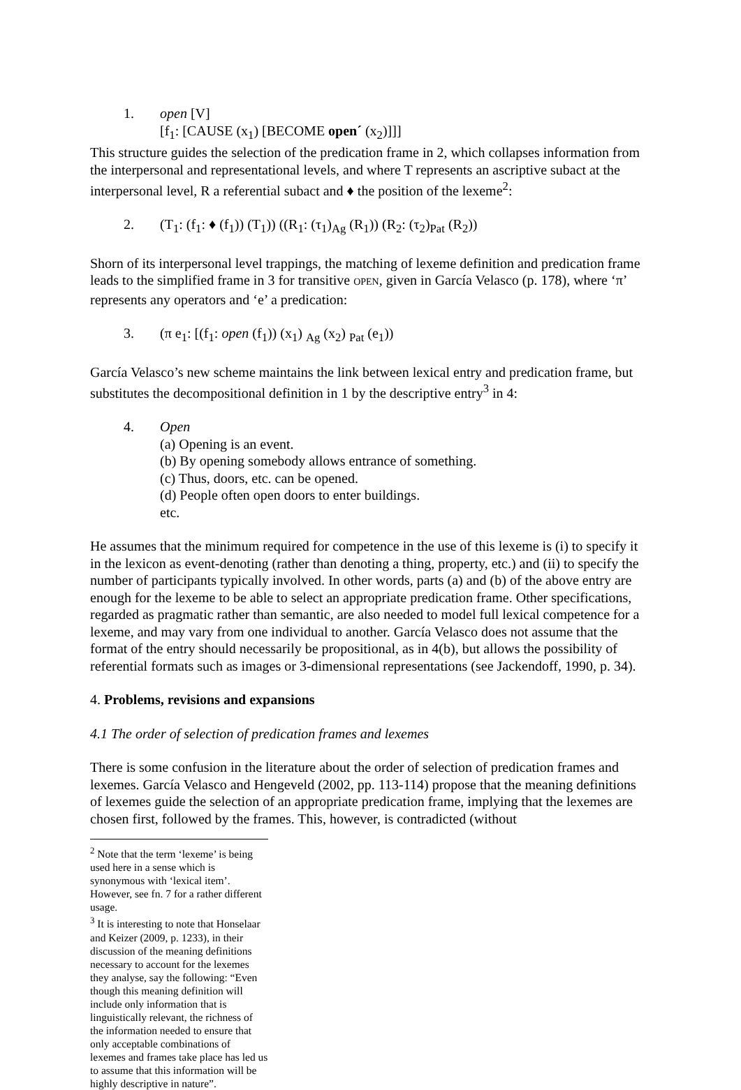1. open [V]
[f<sub>1</sub>: [CAUSE (x<sub>1</sub>) [BECOME open´ (x<sub>2</sub>)]]]
This structure guides the selection of the predication frame in 2, which collapses information from the interpersonal and representational levels, and where T represents an ascriptive subact at the interpersonal level, R a referential subact and ♦ the position of the lexeme<sup>2</sup>:
2. (T<sub>1</sub>: (f<sub>1</sub>: ♦ (f<sub>1</sub>)) (T<sub>1</sub>)) ((R<sub>1</sub>: (τ<sub>1</sub>)<sub>Ag</sub> (R<sub>1</sub>)) (R<sub>2</sub>: (τ<sub>2</sub>)<sub>Pat</sub> (R<sub>2</sub>))
Shorn of its interpersonal level trappings, the matching of lexeme definition and predication frame leads to the simplified frame in 3 for transitive OPEN, given in García Velasco (p. 178), where ‘π’ represents any operators and ‘e’ a predication:
3. (π e<sub>1</sub>: [(f<sub>1</sub>: open (f<sub>1</sub>)) (x<sub>1</sub>) <sub>Ag</sub> (x<sub>2</sub>) <sub>Pat</sub> (e<sub>1</sub>))
García Velasco’s new scheme maintains the link between lexical entry and predication frame, but substitutes the decompositional definition in 1 by the descriptive entry<sup>3</sup> in 4:
4. Open
(a) Opening is an event.
(b) By opening somebody allows entrance of something.
(c) Thus, doors, etc. can be opened.
(d) People often open doors to enter buildings.
etc.
He assumes that the minimum required for competence in the use of this lexeme is (i) to specify it in the lexicon as event-denoting (rather than denoting a thing, property, etc.) and (ii) to specify the number of participants typically involved. In other words, parts (a) and (b) of the above entry are enough for the lexeme to be able to select an appropriate predication frame. Other specifications, regarded as pragmatic rather than semantic, are also needed to model full lexical competence for a lexeme, and may vary from one individual to another. García Velasco does not assume that the format of the entry should necessarily be propositional, as in 4(b), but allows the possibility of referential formats such as images or 3-dimensional representations (see Jackendoff, 1990, p. 34).
4. Problems, revisions and expansions
4.1 The order of selection of predication frames and lexemes
There is some confusion in the literature about the order of selection of predication frames and lexemes. García Velasco and Hengeveld (2002, pp. 113-114) propose that the meaning definitions of lexemes guide the selection of an appropriate predication frame, implying that the lexemes are chosen first, followed by the frames. This, however, is contradicted (without
<sup>2</sup> Note that the term ‘lexeme’ is being used here in a sense which is synonymous with ‘lexical item’. However, see fn. 7 for a rather different usage.
<sup>3</sup> It is interesting to note that Honselaar and Keizer (2009, p. 1233), in their discussion of the meaning definitions necessary to account for the lexemes they analyse, say the following: “Even though this meaning definition will include only information that is linguistically relevant, the richness of the information needed to ensure that only acceptable combinations of lexemes and frames take place has led us to assume that this information will be highly descriptive in nature”.